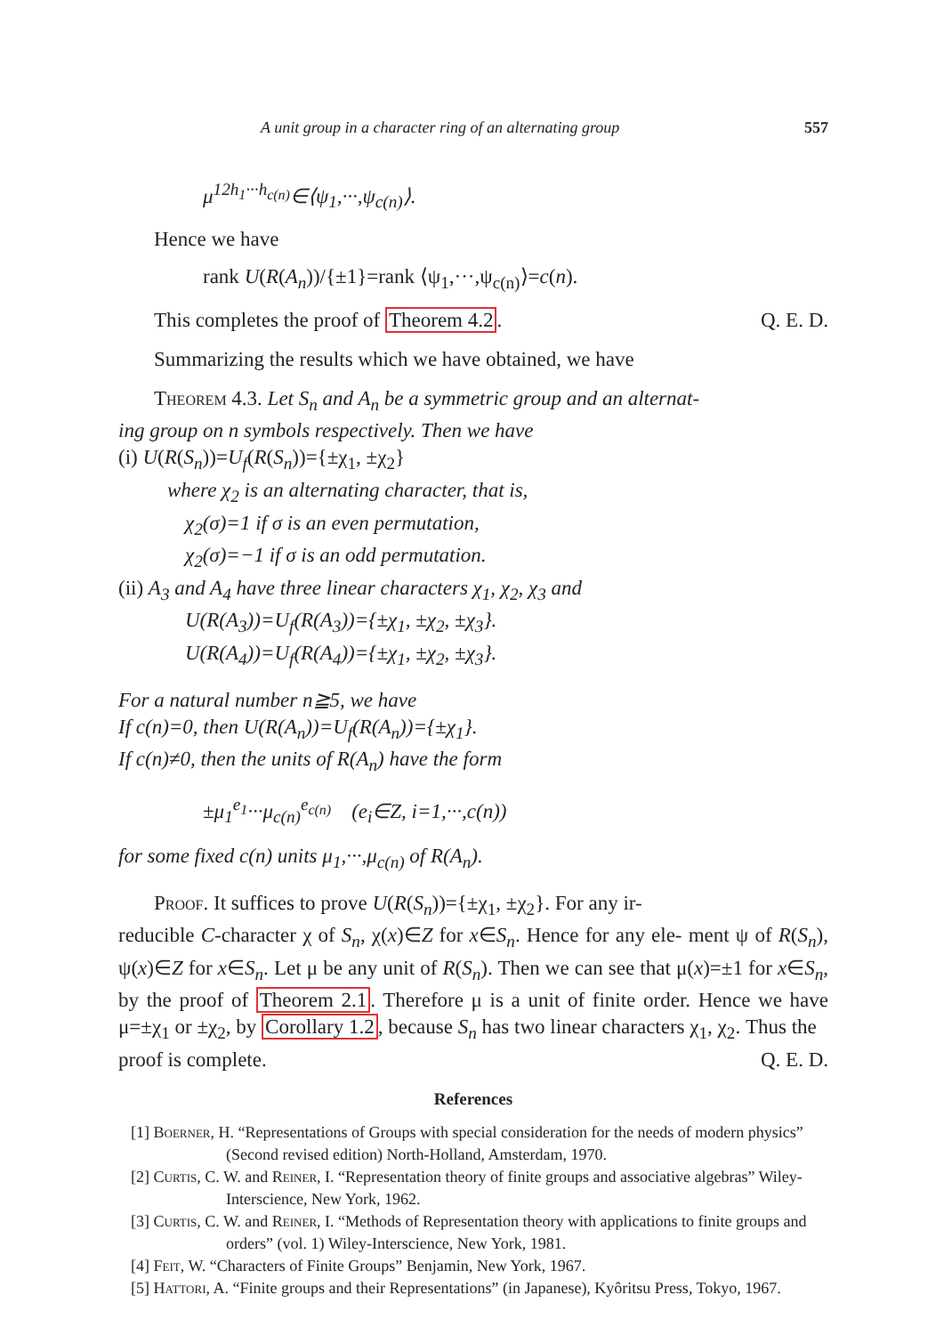A unit group in a character ring of an alternating group 557
μ<sup>12h<sub>1</sub>···h<sub>c(n)</sub></sup>∈⟨ψ<sub>1</sub>,···,ψ<sub>c(n)</sub>⟩.
Hence we have
rank U(R(A<sub>n</sub>))/{±1}=rank ⟨ψ<sub>1</sub>,···,ψ<sub>c(n)</sub>⟩=c(n).
This completes the proof of Theorem 4.2. Q. E. D.
Summarizing the results which we have obtained, we have
Theorem 4.3. Let S<sub>n</sub> and A<sub>n</sub> be a symmetric group and an alternat-
ing group on n symbols respectively. Then we have
(i) U(R(S<sub>n</sub>))=U<sub>f</sub>(R(S<sub>n</sub>))={±χ<sub>1</sub>, ±χ<sub>2</sub>}
where χ<sub>2</sub> is an alternating character, that is,
χ<sub>2</sub>(σ)=1 if σ is an even permutation,
χ<sub>2</sub>(σ)=−1 if σ is an odd permutation.
(ii) A<sub>3</sub> and A<sub>4</sub> have three linear characters χ<sub>1</sub>, χ<sub>2</sub>, χ<sub>3</sub> and
U(R(A<sub>3</sub>))=U<sub>f</sub>(R(A<sub>3</sub>))={±χ<sub>1</sub>, ±χ<sub>2</sub>, ±χ<sub>3</sub>}.
U(R(A<sub>4</sub>))=U<sub>f</sub>(R(A<sub>4</sub>))={±χ<sub>1</sub>, ±χ<sub>2</sub>, ±χ<sub>3</sub>}.
For a natural number n≧5, we have
If c(n)=0, then U(R(A<sub>n</sub>))=U<sub>f</sub>(R(A<sub>n</sub>))={±χ<sub>1</sub>}.
If c(n)≠0, then the units of R(A<sub>n</sub>) have the form
±μ<sub>1</sub><sup>e<sub>1</sub></sup>···μ<sub>c(n)</sub><sup>e<sub>c(n)</sub></sup> (e<sub>i</sub>∈Z, i=1,···,c(n))
for some fixed c(n) units μ<sub>1</sub>,···,μ<sub>c(n)</sub> of R(A<sub>n</sub>).
Proof. It suffices to prove U(R(S<sub>n</sub>))={±χ<sub>1</sub>, ±χ<sub>2</sub>}. For any ir-
reducible C-character χ of S<sub>n</sub>, χ(x)∈Z for x∈S<sub>n</sub>. Hence for any ele- ment ψ of R(S<sub>n</sub>), ψ(x)∈Z for x∈S<sub>n</sub>. Let μ be any unit of R(S<sub>n</sub>). Then we can see that μ(x)=±1 for x∈S<sub>n</sub>, by the proof of Theorem 2.1. Therefore μ is a unit of finite order. Hence we have μ=±χ<sub>1</sub> or ±χ<sub>2</sub>, by Corollary 1.2, because S<sub>n</sub> has two linear characters χ<sub>1</sub>, χ<sub>2</sub>. Thus the
proof is complete. Q. E. D.
References
[1] Boerner, H. “Representations of Groups with special consideration for the needs of modern physics” (Second revised edition) North-Holland, Amsterdam, 1970.
[2] Curtis, C. W. and Reiner, I. “Representation theory of finite groups and associative algebras” Wiley-Interscience, New York, 1962.
[3] Curtis, C. W. and Reiner, I. “Methods of Representation theory with applications to finite groups and orders” (vol. 1) Wiley-Interscience, New York, 1981.
[4] Feit, W. “Characters of Finite Groups” Benjamin, New York, 1967.
[5] Hattori, A. “Finite groups and their Representations” (in Japanese), Kyôritsu Press, Tokyo, 1967.